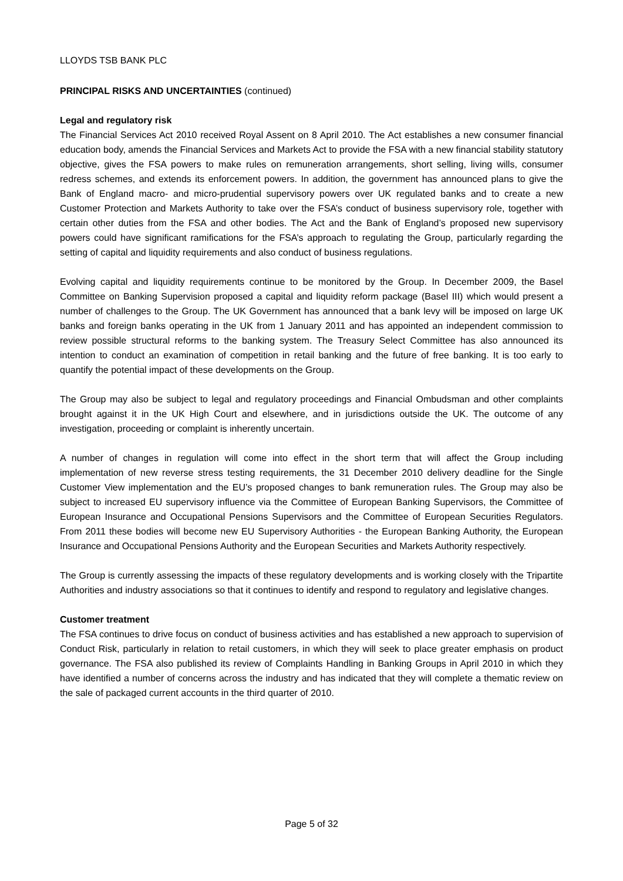LLOYDS TSB BANK PLC
PRINCIPAL RISKS AND UNCERTAINTIES (continued)
Legal and regulatory risk
The Financial Services Act 2010 received Royal Assent on 8 April 2010. The Act establishes a new consumer financial education body, amends the Financial Services and Markets Act to provide the FSA with a new financial stability statutory objective, gives the FSA powers to make rules on remuneration arrangements, short selling, living wills, consumer redress schemes, and extends its enforcement powers. In addition, the government has announced plans to give the Bank of England macro- and micro-prudential supervisory powers over UK regulated banks and to create a new Customer Protection and Markets Authority to take over the FSA’s conduct of business supervisory role, together with certain other duties from the FSA and other bodies. The Act and the Bank of England’s proposed new supervisory powers could have significant ramifications for the FSA’s approach to regulating the Group, particularly regarding the setting of capital and liquidity requirements and also conduct of business regulations.
Evolving capital and liquidity requirements continue to be monitored by the Group. In December 2009, the Basel Committee on Banking Supervision proposed a capital and liquidity reform package (Basel III) which would present a number of challenges to the Group. The UK Government has announced that a bank levy will be imposed on large UK banks and foreign banks operating in the UK from 1 January 2011 and has appointed an independent commission to review possible structural reforms to the banking system. The Treasury Select Committee has also announced its intention to conduct an examination of competition in retail banking and the future of free banking. It is too early to quantify the potential impact of these developments on the Group.
The Group may also be subject to legal and regulatory proceedings and Financial Ombudsman and other complaints brought against it in the UK High Court and elsewhere, and in jurisdictions outside the UK. The outcome of any investigation, proceeding or complaint is inherently uncertain.
A number of changes in regulation will come into effect in the short term that will affect the Group including implementation of new reverse stress testing requirements, the 31 December 2010 delivery deadline for the Single Customer View implementation and the EU’s proposed changes to bank remuneration rules. The Group may also be subject to increased EU supervisory influence via the Committee of European Banking Supervisors, the Committee of European Insurance and Occupational Pensions Supervisors and the Committee of European Securities Regulators. From 2011 these bodies will become new EU Supervisory Authorities - the European Banking Authority, the European Insurance and Occupational Pensions Authority and the European Securities and Markets Authority respectively.
The Group is currently assessing the impacts of these regulatory developments and is working closely with the Tripartite Authorities and industry associations so that it continues to identify and respond to regulatory and legislative changes.
Customer treatment
The FSA continues to drive focus on conduct of business activities and has established a new approach to supervision of Conduct Risk, particularly in relation to retail customers, in which they will seek to place greater emphasis on product governance. The FSA also published its review of Complaints Handling in Banking Groups in April 2010 in which they have identified a number of concerns across the industry and has indicated that they will complete a thematic review on the sale of packaged current accounts in the third quarter of 2010.
Page 5 of 32